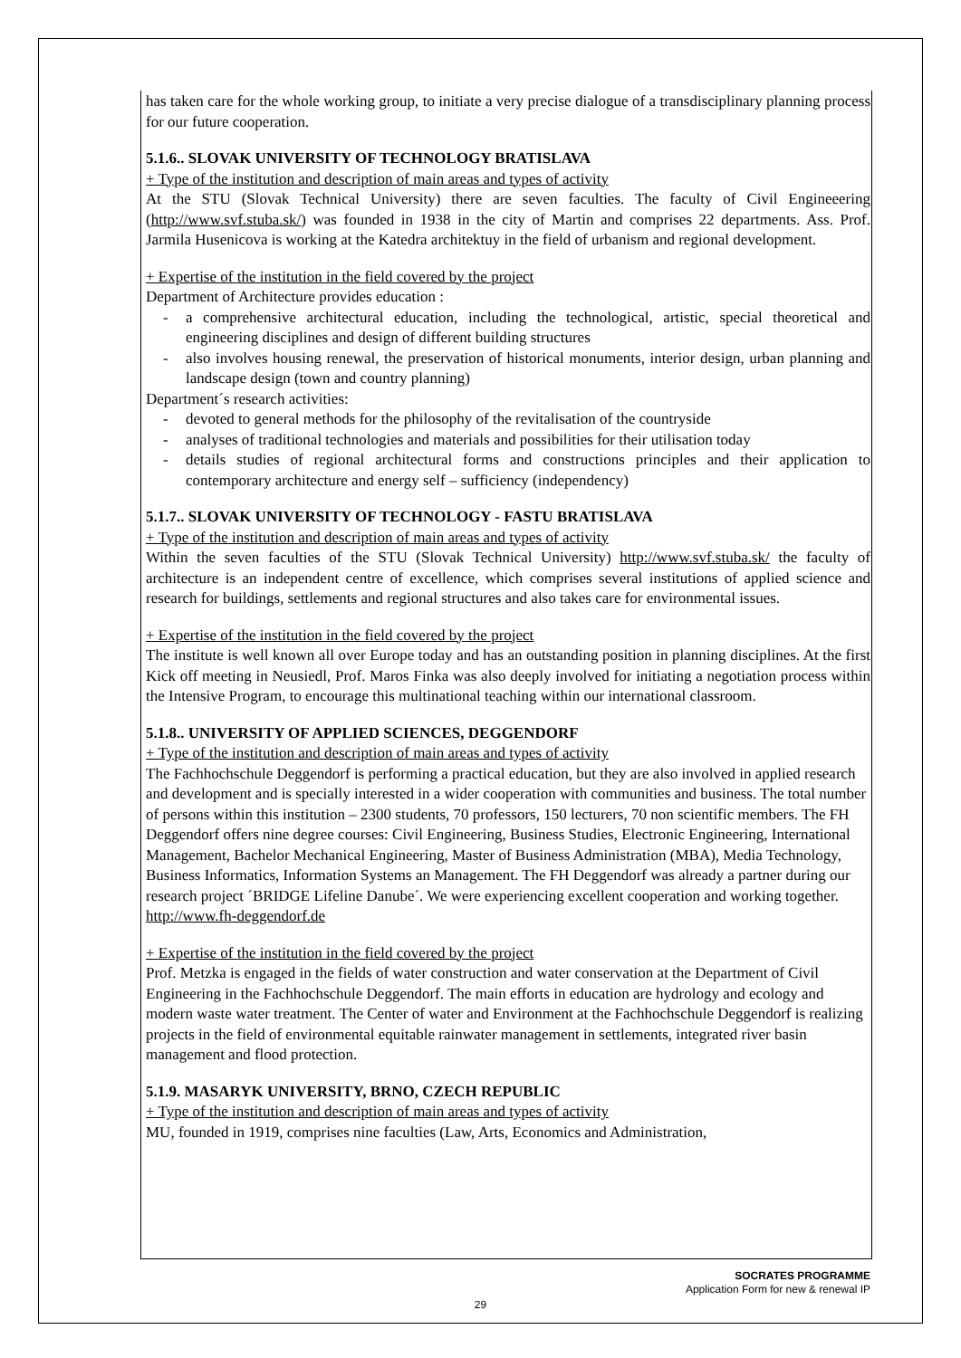has taken care for the whole working group, to initiate a very precise dialogue of a transdisciplinary planning process for our future cooperation.
5.1.6.. SLOVAK UNIVERSITY OF TECHNOLOGY BRATISLAVA
+ Type of the institution and description of main areas and types of activity
At the STU (Slovak Technical University) there are seven faculties. The faculty of Civil Engineeering (http://www.svf.stuba.sk/) was founded in 1938 in the city of Martin and comprises 22 departments. Ass. Prof. Jarmila Husenicova is working at the Katedra architektuy in the field of urbanism and regional development.
+ Expertise of the institution in the field covered by the project
Department of Architecture provides education :
- a comprehensive architectural education, including the technological, artistic, special theoretical and engineering disciplines and design of different building structures
- also involves housing renewal, the preservation of historical monuments, interior design, urban planning and landscape design (town and country planning)
Department´s research activities:
- devoted to general methods for the philosophy of the revitalisation of the countryside
- analyses of traditional technologies and materials and possibilities for their utilisation today
- details studies of regional architectural forms and constructions principles and their application to contemporary architecture and energy self – sufficiency (independency)
5.1.7.. SLOVAK UNIVERSITY OF TECHNOLOGY - FASTU BRATISLAVA
+ Type of the institution and description of main areas and types of activity
Within the seven faculties of the STU (Slovak Technical University) http://www.svf.stuba.sk/ the faculty of architecture is an independent centre of excellence, which comprises several institutions of applied science and research for buildings, settlements and regional structures and also takes care for environmental issues.
+ Expertise of the institution in the field covered by the project
The institute is well known all over Europe today and has an outstanding position in planning disciplines. At the first Kick off meeting in Neusiedl, Prof. Maros Finka was also deeply involved for initiating a negotiation process within the Intensive Program, to encourage this multinational teaching within our international classroom.
5.1.8.. UNIVERSITY OF APPLIED SCIENCES, DEGGENDORF
+ Type of the institution and description of main areas and types of activity
The Fachhochschule Deggendorf is performing a practical education, but they are also involved in applied research and development and is specially interested in a wider cooperation with communities and business. The total number of persons within this institution – 2300 students, 70 professors, 150 lecturers, 70 non scientific members. The FH Deggendorf offers nine degree courses: Civil Engineering, Business Studies, Electronic Engineering, International Management, Bachelor Mechanical Engineering, Master of Business Administration (MBA), Media Technology, Business Informatics, Information Systems an Management. The FH Deggendorf was already a partner during our research project ´BRIDGE Lifeline Danube´. We were experiencing excellent cooperation and working together. http://www.fh-deggendorf.de
+ Expertise of the institution in the field covered by the project
Prof. Metzka is engaged in the fields of water construction and water conservation at the Department of Civil Engineering in the Fachhochschule Deggendorf. The main efforts in education are hydrology and ecology and modern waste water treatment. The Center of water and Environment at the Fachhochschule Deggendorf is realizing projects in the field of environmental equitable rainwater management in settlements, integrated river basin management and flood protection.
5.1.9. MASARYK UNIVERSITY, BRNO, CZECH REPUBLIC
+ Type of the institution and description of main areas and types of activity
MU, founded in 1919, comprises nine faculties (Law, Arts, Economics and Administration,
SOCRATES PROGRAMME
Application Form for new & renewal IP
29